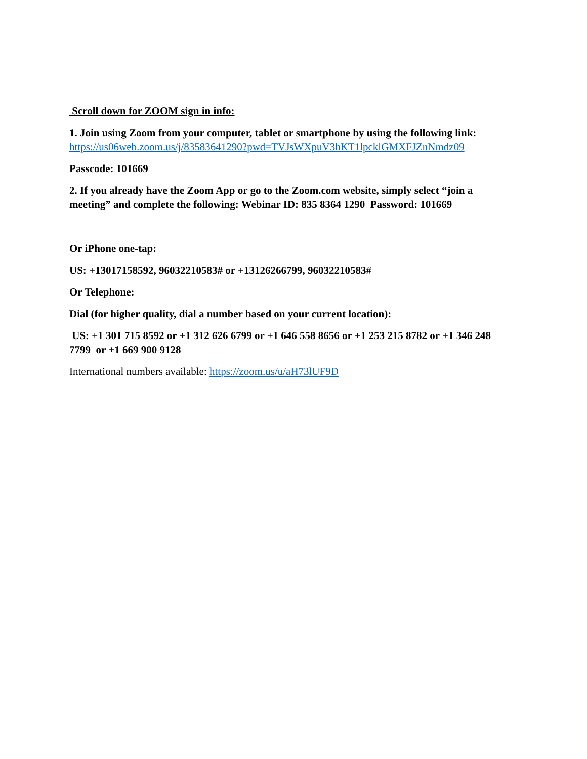Scroll down for ZOOM sign in info:
1. Join using Zoom from your computer, tablet or smartphone by using the following link:
https://us06web.zoom.us/j/83583641290?pwd=TVJsWXpuV3hKT1lpcklGMXFJZnNmdz09
Passcode: 101669
2. If you already have the Zoom App or go to the Zoom.com website, simply select “join a meeting” and complete the following: Webinar ID: 835 8364 1290 Password: 101669
Or iPhone one-tap:
US: +13017158592, 96032210583# or +13126266799, 96032210583#
Or Telephone:
Dial (for higher quality, dial a number based on your current location):
US: +1 301 715 8592 or +1 312 626 6799 or +1 646 558 8656 or +1 253 215 8782 or +1 346 248 7799 or +1 669 900 9128
International numbers available: https://zoom.us/u/aH73lUF9D